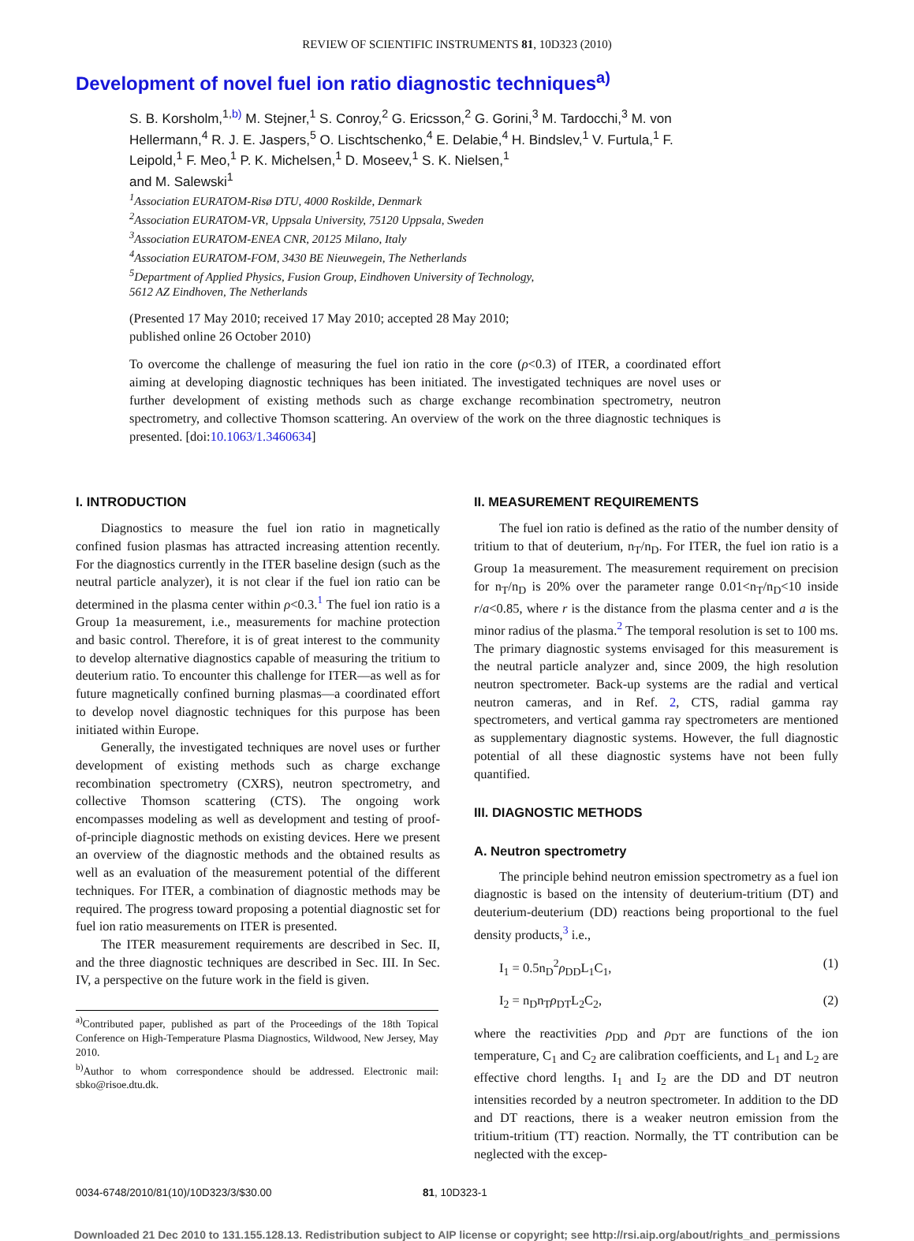REVIEW OF SCIENTIFIC INSTRUMENTS 81, 10D323 (2010)
Development of novel fuel ion ratio diagnostic techniques<sup>a)</sup>
S. B. Korsholm,<sup>1,b)</sup> M. Stejner,<sup>1</sup> S. Conroy,<sup>2</sup> G. Ericsson,<sup>2</sup> G. Gorini,<sup>3</sup> M. Tardocchi,<sup>3</sup> M. von Hellermann,<sup>4</sup> R. J. E. Jaspers,<sup>5</sup> O. Lischtschenko,<sup>4</sup> E. Delabie,<sup>4</sup> H. Bindslev,<sup>1</sup> V. Furtula,<sup>1</sup> F. Leipold,<sup>1</sup> F. Meo,<sup>1</sup> P. K. Michelsen,<sup>1</sup> D. Moseev,<sup>1</sup> S. K. Nielsen,<sup>1</sup>
and M. Salewski<sup>1</sup>
<sup>1</sup> Association EURATOM-Risø DTU, 4000 Roskilde, Denmark
<sup>2</sup> Association EURATOM-VR, Uppsala University, 75120 Uppsala, Sweden
<sup>3</sup> Association EURATOM-ENEA CNR, 20125 Milano, Italy
<sup>4</sup> Association EURATOM-FOM, 3430 BE Nieuwegein, The Netherlands
<sup>5</sup> Department of Applied Physics, Fusion Group, Eindhoven University of Technology,
5612 AZ Eindhoven, The Netherlands
(Presented 17 May 2010; received 17 May 2010; accepted 28 May 2010;
published online 26 October 2010)
To overcome the challenge of measuring the fuel ion ratio in the core (ρ<0.3) of ITER, a coordinated effort aiming at developing diagnostic techniques has been initiated. The investigated techniques are novel uses or further development of existing methods such as charge exchange recombination spectrometry, neutron spectrometry, and collective Thomson scattering. An overview of the work on the three diagnostic techniques is presented. [doi:10.1063/1.3460634]
I. INTRODUCTION
Diagnostics to measure the fuel ion ratio in magnetically confined fusion plasmas has attracted increasing attention recently. For the diagnostics currently in the ITER baseline design (such as the neutral particle analyzer), it is not clear if the fuel ion ratio can be determined in the plasma center within ρ<0.3.<sup>1</sup> The fuel ion ratio is a Group 1a measurement, i.e., measurements for machine protection and basic control. Therefore, it is of great interest to the community to develop alternative diagnostics capable of measuring the tritium to deuterium ratio. To encounter this challenge for ITER—as well as for future magnetically confined burning plasmas—a coordinated effort to develop novel diagnostic techniques for this purpose has been initiated within Europe.
Generally, the investigated techniques are novel uses or further development of existing methods such as charge exchange recombination spectrometry (CXRS), neutron spectrometry, and collective Thomson scattering (CTS). The ongoing work encompasses modeling as well as development and testing of proof-of-principle diagnostic methods on existing devices. Here we present an overview of the diagnostic methods and the obtained results as well as an evaluation of the measurement potential of the different techniques. For ITER, a combination of diagnostic methods may be required. The progress toward proposing a potential diagnostic set for fuel ion ratio measurements on ITER is presented.
The ITER measurement requirements are described in Sec. II, and the three diagnostic techniques are described in Sec. III. In Sec. IV, a perspective on the future work in the field is given.
<sup>a)</sup> Contributed paper, published as part of the Proceedings of the 18th Topical Conference on High-Temperature Plasma Diagnostics, Wildwood, New Jersey, May 2010.
<sup>b)</sup> Author to whom correspondence should be addressed. Electronic mail: sbko@risoe.dtu.dk.
II. MEASUREMENT REQUIREMENTS
The fuel ion ratio is defined as the ratio of the number density of tritium to that of deuterium, n<sub>T</sub>/n<sub>D</sub>. For ITER, the fuel ion ratio is a Group 1a measurement. The measurement requirement on precision for n<sub>T</sub>/n<sub>D</sub> is 20% over the parameter range 0.01<n<sub>T</sub>/n<sub>D</sub><10 inside r/a<0.85, where r is the distance from the plasma center and a is the minor radius of the plasma.<sup>2</sup> The temporal resolution is set to 100 ms. The primary diagnostic systems envisaged for this measurement is the neutral particle analyzer and, since 2009, the high resolution neutron spectrometer. Back-up systems are the radial and vertical neutron cameras, and in Ref. 2, CTS, radial gamma ray spectrometers, and vertical gamma ray spectrometers are mentioned as supplementary diagnostic systems. However, the full diagnostic potential of all these diagnostic systems have not been fully quantified.
III. DIAGNOSTIC METHODS
A. Neutron spectrometry
The principle behind neutron emission spectrometry as a fuel ion diagnostic is based on the intensity of deuterium-tritium (DT) and deuterium-deuterium (DD) reactions being proportional to the fuel density products,<sup>3</sup> i.e.,
I<sub>1</sub> = 0.5n<sub>D</sub><sup>2</sup>ρ<sub>DD</sub>L<sub>1</sub>C<sub>1</sub>, (1)
I<sub>2</sub> = n<sub>D</sub>n<sub>T</sub>ρ<sub>DT</sub>L<sub>2</sub>C<sub>2</sub>, (2)
where the reactivities ρ<sub>DD</sub> and ρ<sub>DT</sub> are functions of the ion temperature, C<sub>1</sub> and C<sub>2</sub> are calibration coefficients, and L<sub>1</sub> and L<sub>2</sub> are effective chord lengths. I<sub>1</sub> and I<sub>2</sub> are the DD and DT neutron intensities recorded by a neutron spectrometer. In addition to the DD and DT reactions, there is a weaker neutron emission from the tritium-tritium (TT) reaction. Normally, the TT contribution can be neglected with the excep-
0034-6748/2010/81(10)/10D323/3/$30.00 81, 10D323-1
Downloaded 21 Dec 2010 to 131.155.128.13. Redistribution subject to AIP license or copyright; see http://rsi.aip.org/about/rights_and_permissions